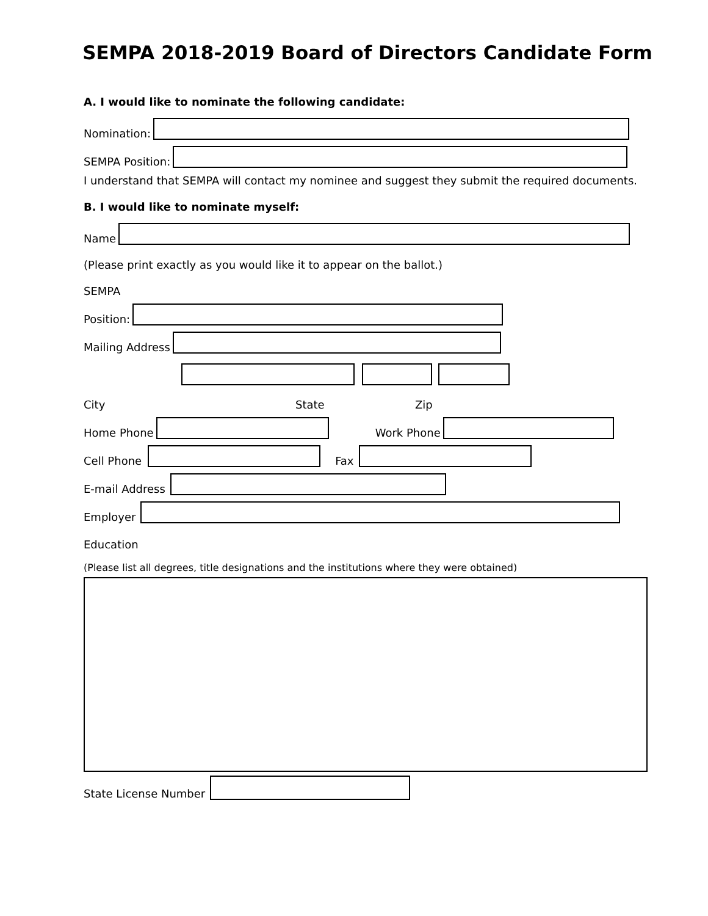SEMPA 2018-2019 Board of Directors Candidate Form
A. I would like to nominate the following candidate:
Nomination:
SEMPA Position:
I understand that SEMPA will contact my nominee and suggest they submit the required documents.
B. I would like to nominate myself:
Name
(Please print exactly as you would like it to appear on the ballot.)
SEMPA
Position:
Mailing Address
City State Zip
Home Phone
Work Phone
Cell Phone
Fax
E-mail Address
Employer
Education
(Please list all degrees, title designations and the institutions where they were obtained)
State License Number